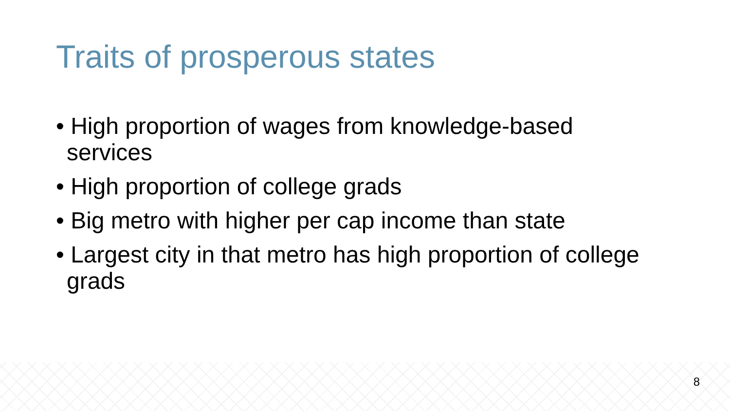Traits of prosperous states
• High proportion of wages from knowledge-based services
• High proportion of college grads
• Big metro with higher per cap income than state
• Largest city in that metro has high proportion of college grads
8